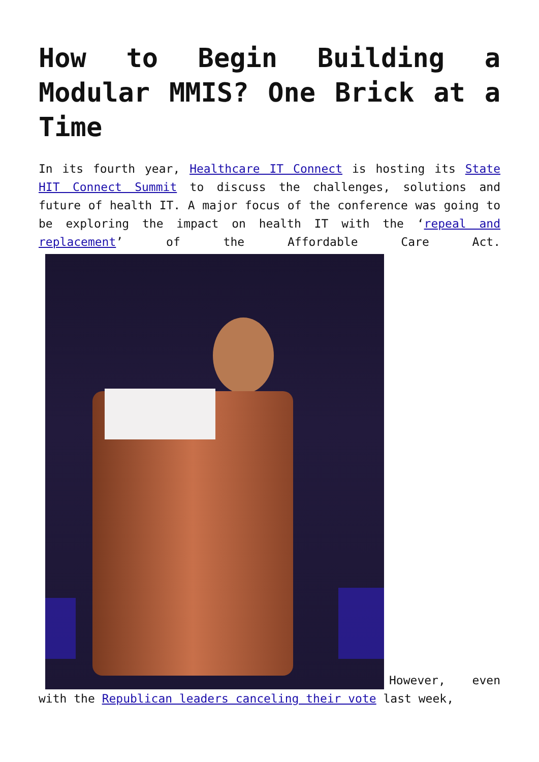How to Begin Building a Modular MMIS? One Brick at a Time
In its fourth year, Healthcare IT Connect is hosting its State HIT Connect Summit to discuss the challenges, solutions and future of health IT. A major focus of the conference was going to be exploring the impact on health IT with the ‘repeal and replacement’ of the Affordable Care Act. However, even with the Republican leaders canceling their vote last week,